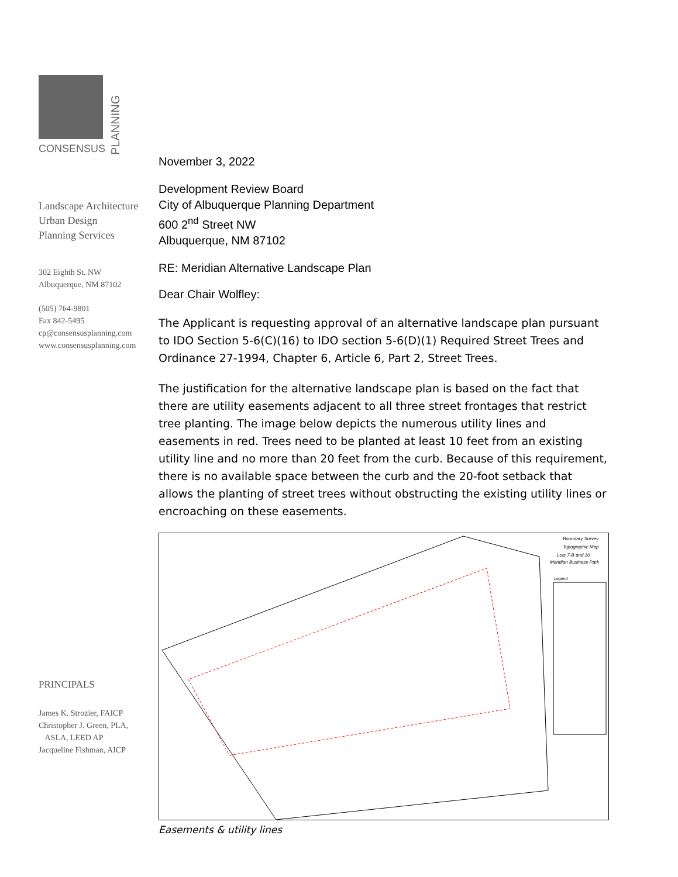CONSENSUS
PLANNING
Landscape Architecture
Urban Design
Planning Services
302 Eighth St. NW
Albuquerque, NM 87102
(505) 764-9801
Fax 842-5495
cp@consensusplanning.com
www.consensusplanning.com
PRINCIPALS
James K. Strozier, FAICP
Christopher J. Green, PLA,
ASLA, LEED AP
Jacqueline Fishman, AICP
November 3, 2022
Development Review Board
City of Albuquerque Planning Department
600 2<sup>nd</sup> Street NW
Albuquerque, NM 87102
RE: Meridian Alternative Landscape Plan
Dear Chair Wolfley:
The Applicant is requesting approval of an alternative landscape plan pursuant to IDO Section 5-6(C)(16) to IDO section 5-6(D)(1) Required Street Trees and Ordinance 27-1994, Chapter 6, Article 6, Part 2, Street Trees.
The justification for the alternative landscape plan is based on the fact that there are utility easements adjacent to all three street frontages that restrict tree planting. The image below depicts the numerous utility lines and easements in red. Trees need to be planted at least 10 feet from an existing utility line and no more than 20 feet from the curb. Because of this requirement, there is no available space between the curb and the 20-foot setback that allows the planting of street trees without obstructing the existing utility lines or encroaching on these easements.
Boundary Survey
Topographic Map
Lots 7-B and 10
Meridian Business Park
Legend
Easements & utility lines